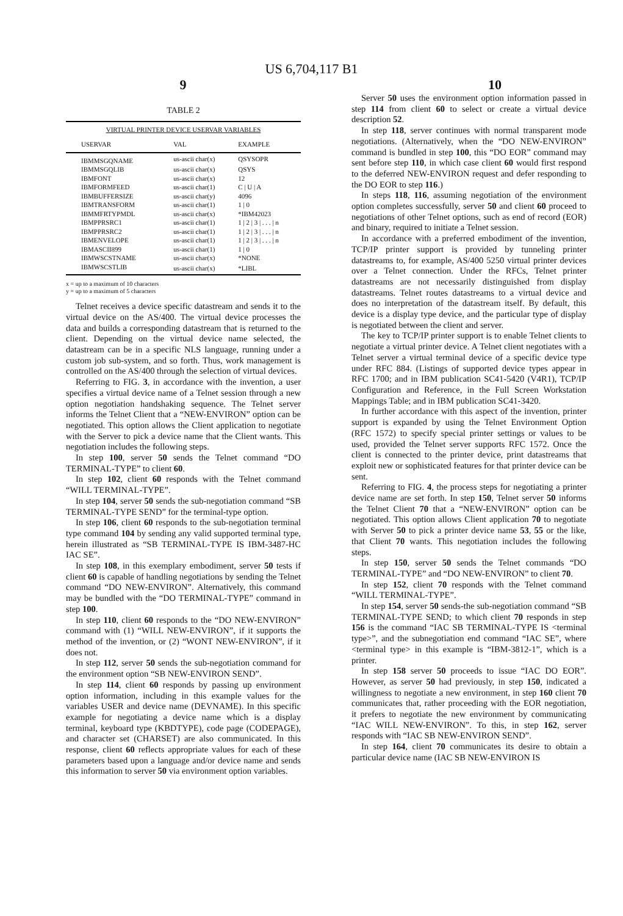US 6,704,117 B1
9 10
TABLE 2
| VIRTUAL PRINTER DEVICE USERVAR VARIABLES | | |
| --- | --- | --- |
| USERVAR | VAL | EXAMPLE |
| IBMMSGQNAME | us-ascii char(x) | QSYSOPR |
| IBMMSGQLIB | us-ascii char(x) | QSYS |
| IBMFONT | us-ascii char(x) | 12 |
| IBMFORMFEED | us-ascii char(1) | C / U / A |
| IBMBUFFERSIZE | us-ascii char(y) | 4096 |
| IBMTRANSFORM | us-ascii char(1) | 1 / 0 |
| IBMMFRTYPMDL | us-ascii char(x) | *IBM42023 |
| IBMPPRSRC1 | us-ascii char(1) | 1 / 2 / 3 / . . . / n |
| IBMPPRSRC2 | us-ascii char(1) | 1 / 2 / 3 / . . . / n |
| IBMENVELOPE | us-ascii char(1) | 1 / 2 / 3 / . . . / n |
| IBMASCII899 | us-ascii char(1) | 1 / 0 |
| IBMWSCSTNAME | us-ascii char(x) | *NONE |
| IBMWSCSTLIB | us-ascii char(x) | *LIBL |
x = up to a maximum of 10 characters
y = up to a maximum of 5 characters
Telnet receives a device specific datastream and sends it to the virtual device on the AS/400. The virtual device processes the data and builds a corresponding datastream that is returned to the client. Depending on the virtual device name selected, the datastream can be in a specific NLS language, running under a custom job sub-system, and so forth. Thus, work management is controlled on the AS/400 through the selection of virtual devices.
Referring to FIG. 3, in accordance with the invention, a user specifies a virtual device name of a Telnet session through a new option negotiation handshaking sequence. The Telnet server informs the Telnet Client that a “NEW-ENVIRON” option can be negotiated. This option allows the Client application to negotiate with the Server to pick a device name that the Client wants. This negotiation includes the following steps.
In step 100, server 50 sends the Telnet command “DO TERMINAL-TYPE” to client 60.
In step 102, client 60 responds with the Telnet command “WILL TERMINAL-TYPE”.
In step 104, server 50 sends the sub-negotiation command “SB TERMINAL-TYPE SEND” for the terminal-type option.
In step 106, client 60 responds to the sub-negotiation terminal type command 104 by sending any valid supported terminal type, herein illustrated as “SB TERMINAL-TYPE IS IBM-3487-HC IAC SE”.
In step 108, in this exemplary embodiment, server 50 tests if client 60 is capable of handling negotiations by sending the Telnet command “DO NEW-ENVIRON”. Alternatively, this command may be bundled with the “DO TERMINAL-TYPE” command in step 100.
In step 110, client 60 responds to the “DO NEW-ENVIRON” command with (1) “WILL NEW-ENVIRON”, if it supports the method of the invention, or (2) “WONT NEW-ENVIRON”, if it does not.
In step 112, server 50 sends the sub-negotiation command for the environment option “SB NEW-ENVIRON SEND”.
In step 114, client 60 responds by passing up environment option information, including in this example values for the variables USER and device name (DEVNAME). In this specific example for negotiating a device name which is a display terminal, keyboard type (KBDTYPE), code page (CODEPAGE), and character set (CHARSET) are also communicated. In this response, client 60 reflects appropriate values for each of these parameters based upon a language and/or device name and sends this information to server 50 via environment option variables.
Server 50 uses the environment option information passed in step 114 from client 60 to select or create a virtual device description 52.
In step 118, server continues with normal transparent mode negotiations. (Alternatively, when the “DO NEW-ENVIRON” command is bundled in step 100, this “DO EOR” command may sent before step 110, in which case client 60 would first respond to the deferred NEW-ENVIRON request and defer responding to the DO EOR to step 116.)
In steps 118, 116, assuming negotiation of the environment option completes successfully, server 50 and client 60 proceed to negotiations of other Telnet options, such as end of record (EOR) and binary, required to initiate a Telnet session.
In accordance with a preferred embodiment of the invention, TCP/IP printer support is provided by tunneling printer datastreams to, for example, AS/400 5250 virtual printer devices over a Telnet connection. Under the RFCs, Telnet printer datastreams are not necessarily distinguished from display datastreams. Telnet routes datastreams to a virtual device and does no interpretation of the datastream itself. By default, this device is a display type device, and the particular type of display is negotiated between the client and server.
The key to TCP/IP printer support is to enable Telnet clients to negotiate a virtual printer device. A Telnet client negotiates with a Telnet server a virtual terminal device of a specific device type under RFC 884. (Listings of supported device types appear in RFC 1700; and in IBM publication SC41-5420 (V4R1), TCP/IP Configuration and Reference, in the Full Screen Workstation Mappings Table; and in IBM publication SC41-3420.
In further accordance with this aspect of the invention, printer support is expanded by using the Telnet Environment Option (RFC 1572) to specify special printer settings or values to be used, provided the Telnet server supports RFC 1572. Once the client is connected to the printer device, print datastreams that exploit new or sophisticated features for that printer device can be sent.
Referring to FIG. 4, the process steps for negotiating a printer device name are set forth. In step 150, Telnet server 50 informs the Telnet Client 70 that a “NEW-ENVIRON” option can be negotiated. This option allows Client application 70 to negotiate with Server 50 to pick a printer device name 53, 55 or the like, that Client 70 wants. This negotiation includes the following steps.
In step 150, server 50 sends the Telnet commands “DO TERMINAL-TYPE” and “DO NEW-ENVIRON” to client 70.
In step 152, client 70 responds with the Telnet command “WILL TERMINAL-TYPE”.
In step 154, server 50 sends-the sub-negotiation command “SB TERMINAL-TYPE SEND; to which client 70 responds in step 156 is the command “IAC SB TERMINAL-TYPE IS <terminal type>”, and the subnegotiation end command “IAC SE”, where <terminal type> in this example is “IBM-3812-1”, which is a printer.
In step 158 server 50 proceeds to issue “IAC DO EOR”. However, as server 50 had previously, in step 150, indicated a willingness to negotiate a new environment, in step 160 client 70 communicates that, rather proceeding with the EOR negotiation, it prefers to negotiate the new environment by communicating “IAC WILL NEW-ENVIRON”. To this, in step 162, server responds with “IAC SB NEW-ENVIRON SEND”.
In step 164, client 70 communicates its desire to obtain a particular device name (IAC SB NEW-ENVIRON IS